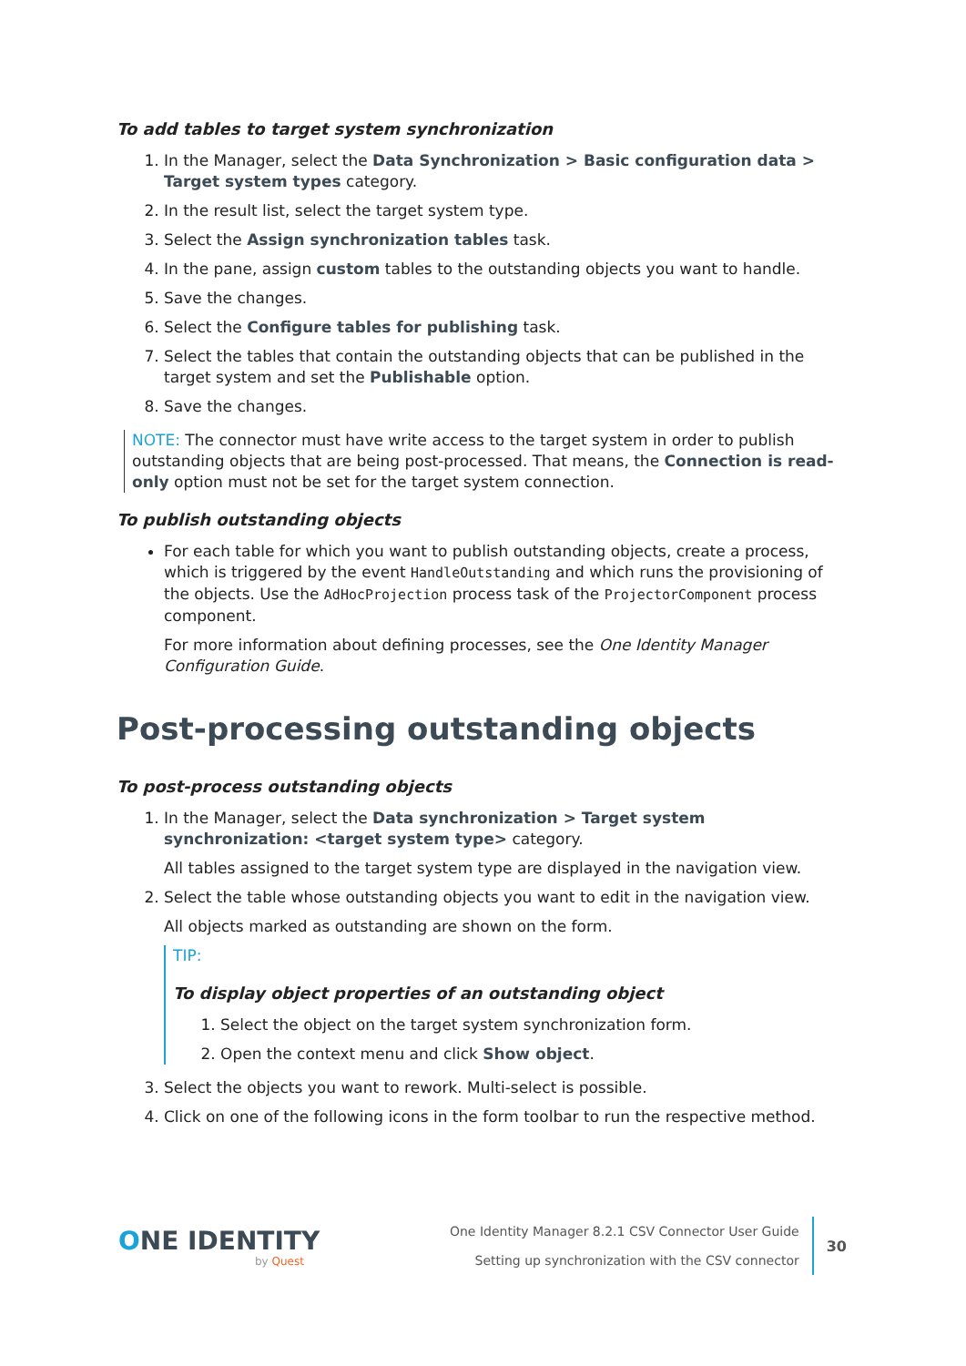To add tables to target system synchronization
1. In the Manager, select the Data Synchronization > Basic configuration data > Target system types category.
2. In the result list, select the target system type.
3. Select the Assign synchronization tables task.
4. In the pane, assign custom tables to the outstanding objects you want to handle.
5. Save the changes.
6. Select the Configure tables for publishing task.
7. Select the tables that contain the outstanding objects that can be published in the target system and set the Publishable option.
8. Save the changes.
NOTE: The connector must have write access to the target system in order to publish outstanding objects that are being post-processed. That means, the Connection is read-only option must not be set for the target system connection.
To publish outstanding objects
For each table for which you want to publish outstanding objects, create a process, which is triggered by the event HandleOutstanding and which runs the provisioning of the objects. Use the AdHocProjection process task of the ProjectorComponent process component.
For more information about defining processes, see the One Identity Manager Configuration Guide.
Post-processing outstanding objects
To post-process outstanding objects
1. In the Manager, select the Data synchronization > Target system synchronization: <target system type> category.
All tables assigned to the target system type are displayed in the navigation view.
2. Select the table whose outstanding objects you want to edit in the navigation view.
All objects marked as outstanding are shown on the form.
TIP:
To display object properties of an outstanding object
1. Select the object on the target system synchronization form.
2. Open the context menu and click Show object.
3. Select the objects you want to rework. Multi-select is possible.
4. Click on one of the following icons in the form toolbar to run the respective method.
ONE IDENTITY
by Quest
One Identity Manager 8.2.1 CSV Connector User Guide
Setting up synchronization with the CSV connector
30